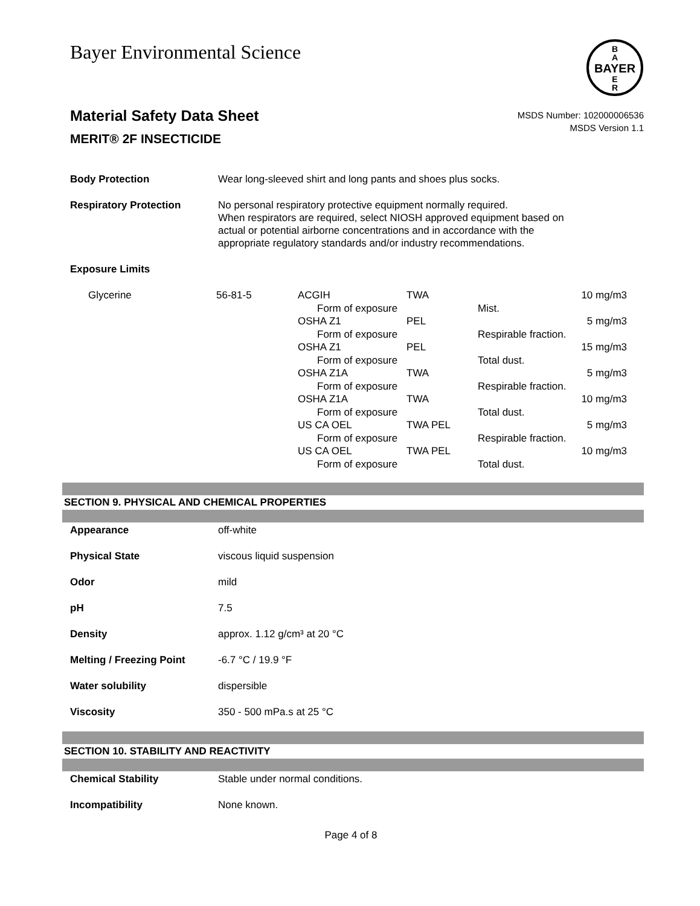Bayer Environmental Science
BAYER
B
A
E
R
Material Safety Data Sheet
MERIT® 2F INSECTICIDE
MSDS Number: 102000006536
MSDS Version 1.1
| Body Protection | Wear long-sleeved shirt and long pants and shoes plus socks. |
| Respiratory Protection | No personal respiratory protective equipment normally required. When respirators are required, select NIOSH approved equipment based on actual or potential airborne concentrations and in accordance with the appropriate regulatory standards and/or industry recommendations. |
| Exposure Limits | |
| Glycerine | 56-81-5 | ACGIH | TWA | | 10 mg/m3 |
| | | Form of exposure | | Mist. | |
| | | OSHA Z1 | PEL | | 5 mg/m3 |
| | | Form of exposure | | Respirable fraction. | |
| | | OSHA Z1 | PEL | | 15 mg/m3 |
| | | Form of exposure | | Total dust. | |
| | | OSHA Z1A | TWA | | 5 mg/m3 |
| | | Form of exposure | | Respirable fraction. | |
| | | OSHA Z1A | TWA | | 10 mg/m3 |
| | | Form of exposure | | Total dust. | |
| | | US CA OEL | TWA PEL | | 5 mg/m3 |
| | | Form of exposure | | Respirable fraction. | |
| | | US CA OEL | TWA PEL | | 10 mg/m3 |
| | | Form of exposure | | Total dust. | |
SECTION 9. PHYSICAL AND CHEMICAL PROPERTIES
| Appearance | off-white |
| Physical State | viscous liquid suspension |
| Odor | mild |
| pH | 7.5 |
| Density | approx. 1.12 g/cm³ at 20 °C |
| Melting / Freezing Point | -6.7 °C / 19.9 °F |
| Water solubility | dispersible |
| Viscosity | 350 - 500 mPa.s at 25 °C |
SECTION 10. STABILITY AND REACTIVITY
| Chemical Stability | Stable under normal conditions. |
| Incompatibility | None known. |
Page 4 of 8